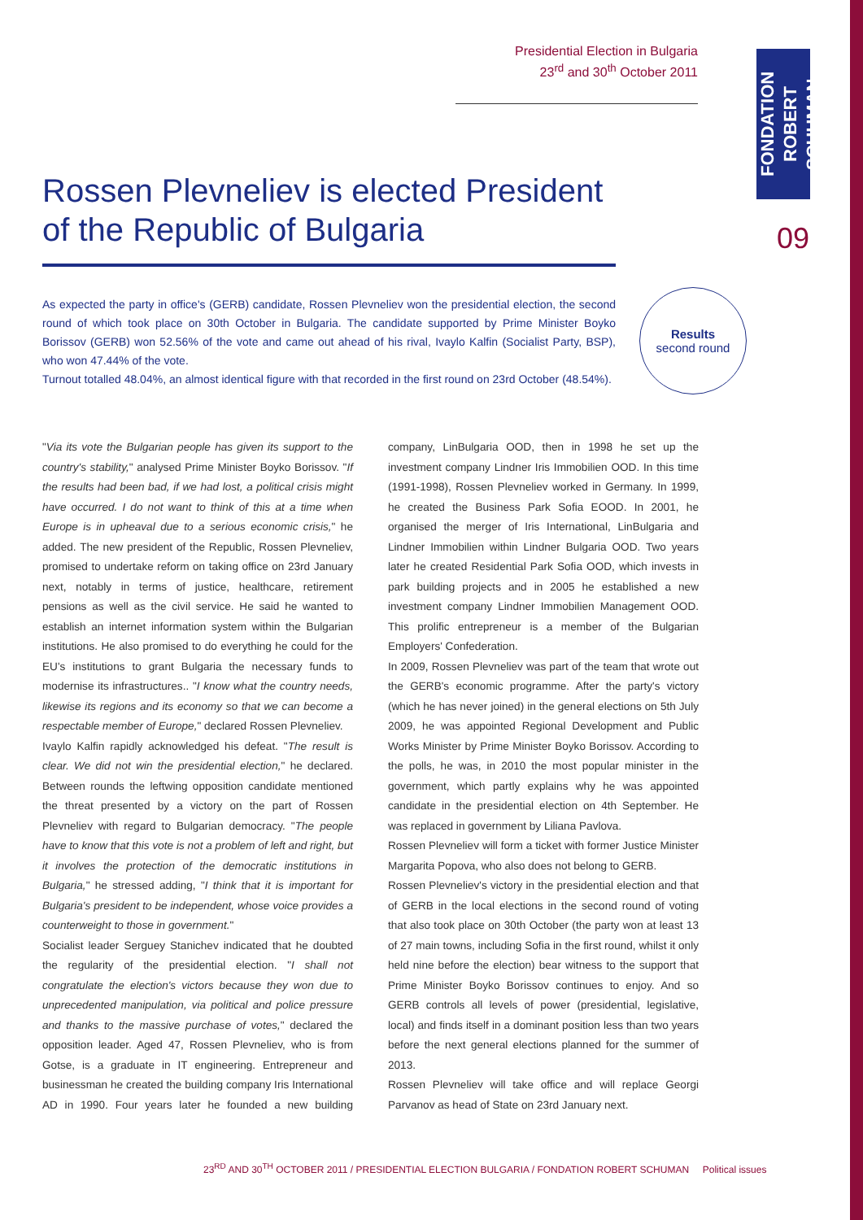Presidential Election in Bulgaria
23<sup>rd</sup> and 30<sup>th</sup> October 2011
FONDATION ROBERT SCHUMAN
09
Rossen Plevneliev is elected President of the Republic of Bulgaria
As expected the party in office's (GERB) candidate, Rossen Plevneliev won the presidential election, the second round of which took place on 30th October in Bulgaria. The candidate supported by Prime Minister Boyko Borissov (GERB) won 52.56% of the vote and came out ahead of his rival, Ivaylo Kalfin (Socialist Party, BSP), who won 47.44% of the vote.
Turnout totalled 48.04%, an almost identical figure with that recorded in the first round on 23rd October (48.54%).
Results
second round
"Via its vote the Bulgarian people has given its support to the country's stability," analysed Prime Minister Boyko Borissov. "If the results had been bad, if we had lost, a political crisis might have occurred. I do not want to think of this at a time when Europe is in upheaval due to a serious economic crisis," he added. The new president of the Republic, Rossen Plevneliev, promised to undertake reform on taking office on 23rd January next, notably in terms of justice, healthcare, retirement pensions as well as the civil service. He said he wanted to establish an internet information system within the Bulgarian institutions. He also promised to do everything he could for the EU's institutions to grant Bulgaria the necessary funds to modernise its infrastructures.. "I know what the country needs, likewise its regions and its economy so that we can become a respectable member of Europe," declared Rossen Plevneliev.
Ivaylo Kalfin rapidly acknowledged his defeat. "The result is clear. We did not win the presidential election," he declared. Between rounds the leftwing opposition candidate mentioned the threat presented by a victory on the part of Rossen Plevneliev with regard to Bulgarian democracy. "The people have to know that this vote is not a problem of left and right, but it involves the protection of the democratic institutions in Bulgaria," he stressed adding, "I think that it is important for Bulgaria's president to be independent, whose voice provides a counterweight to those in government."
Socialist leader Serguey Stanichev indicated that he doubted the regularity of the presidential election. "I shall not congratulate the election's victors because they won due to unprecedented manipulation, via political and police pressure and thanks to the massive purchase of votes," declared the opposition leader. Aged 47, Rossen Plevneliev, who is from Gotse, is a graduate in IT engineering. Entrepreneur and businessman he created the building company Iris International AD in 1990. Four years later he founded a new building company, LinBulgaria OOD, then in 1998 he set up the investment company Lindner Iris Immobilien OOD. In this time (1991-1998), Rossen Plevneliev worked in Germany. In 1999, he created the Business Park Sofia EOOD. In 2001, he organised the merger of Iris International, LinBulgaria and Lindner Immobilien within Lindner Bulgaria OOD. Two years later he created Residential Park Sofia OOD, which invests in park building projects and in 2005 he established a new investment company Lindner Immobilien Management OOD. This prolific entrepreneur is a member of the Bulgarian Employers' Confederation.
In 2009, Rossen Plevneliev was part of the team that wrote out the GERB's economic programme. After the party's victory (which he has never joined) in the general elections on 5th July 2009, he was appointed Regional Development and Public Works Minister by Prime Minister Boyko Borissov. According to the polls, he was, in 2010 the most popular minister in the government, which partly explains why he was appointed candidate in the presidential election on 4th September. He was replaced in government by Liliana Pavlova.
Rossen Plevneliev will form a ticket with former Justice Minister Margarita Popova, who also does not belong to GERB.
Rossen Plevneliev's victory in the presidential election and that of GERB in the local elections in the second round of voting that also took place on 30th October (the party won at least 13 of 27 main towns, including Sofia in the first round, whilst it only held nine before the election) bear witness to the support that Prime Minister Boyko Borissov continues to enjoy. And so GERB controls all levels of power (presidential, legislative, local) and finds itself in a dominant position less than two years before the next general elections planned for the summer of 2013.
Rossen Plevneliev will take office and will replace Georgi Parvanov as head of State on 23rd January next.
23<sup>RD</sup> AND 30<sup>TH</sup> OCTOBER 2011 / PRESIDENTIAL ELECTION BULGARIA / FONDATION ROBERT SCHUMAN Political issues